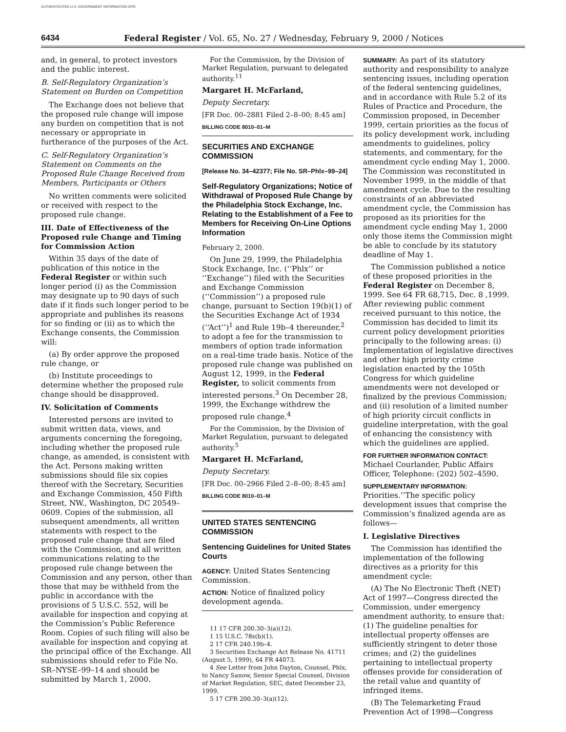AUTHENTICATED U.S. GOVERNMENT INFORMATION GPO
6434 Federal Register / Vol. 65, No. 27 / Wednesday, February 9, 2000 / Notices
and, in general, to protect investors and the public interest.
B. Self-Regulatory Organization’s Statement on Burden on Competition
The Exchange does not believe that the proposed rule change will impose any burden on competition that is not necessary or appropriate in furtherance of the purposes of the Act.
C. Self-Regulatory Organization’s Statement on Comments on the Proposed Rule Change Received from Members, Participants or Others
No written comments were solicited or received with respect to the proposed rule change.
III. Date of Effectiveness of the Proposed rule Change and Timing for Commission Action
Within 35 days of the date of publication of this notice in the Federal Register or within such longer period (i) as the Commission may designate up to 90 days of such date if it finds such longer period to be appropriate and publishes its reasons for so finding or (ii) as to which the Exchange consents, the Commission will:
(a) By order approve the proposed rule change, or
(b) Institute proceedings to determine whether the proposed rule change should be disapproved.
IV. Solicitation of Comments
Interested persons are invited to submit written data, views, and arguments concerning the foregoing, including whether the proposed rule change, as amended, is consistent with the Act. Persons making written submissions should file six copies thereof with the Secretary, Securities and Exchange Commission, 450 Fifth Street, NW., Washington, DC 20549–0609. Copies of the submission, all subsequent amendments, all written statements with respect to the proposed rule change that are filed with the Commission, and all written communications relating to the proposed rule change between the Commission and any person, other than those that may be withheld from the public in accordance with the provisions of 5 U.S.C. 552, will be available for inspection and copying at the Commission’s Public Reference Room. Copies of such filing will also be available for inspection and copying at the principal office of the Exchange. All submissions should refer to File No. SR–NYSE–99–14 and should be submitted by March 1, 2000.
For the Commission, by the Division of Market Regulation, pursuant to delegated authority.<sup>11</sup>
Margaret H. McFarland,
Deputy Secretary.
[FR Doc. 00–2881 Filed 2–8–00; 8:45 am]
BILLING CODE 8010–01–M
SECURITIES AND EXCHANGE COMMISSION
[Release No. 34–42377; File No. SR–Phlx–99–24]
Self-Regulatory Organizations; Notice of Withdrawal of Proposed Rule Change by the Philadelphia Stock Exchange, Inc. Relating to the Establishment of a Fee to Members for Receiving On-Line Options Information
February 2, 2000.
On June 29, 1999, the Philadelphia Stock Exchange, Inc. (‘‘Phlx’’ or ‘‘Exchange’’) filed with the Securities and Exchange Commission (‘‘Commission’’) a proposed rule change, pursuant to Section 19(b)(1) of the Securities Exchange Act of 1934 (‘‘Act’’)<sup>1</sup> and Rule 19b–4 thereunder,<sup>2</sup> to adopt a fee for the transmission to members of option trade information on a real-time trade basis. Notice of the proposed rule change was published on August 12, 1999, in the Federal Register, to solicit comments from interested persons.<sup>3</sup> On December 28, 1999, the Exchange withdrew the proposed rule change.<sup>4</sup>
For the Commission, by the Division of Market Regulation, pursuant to delegated authority.<sup>5</sup>
Margaret H. McFarland,
Deputy Secretary.
[FR Doc. 00–2966 Filed 2–8–00; 8:45 am]
BILLING CODE 8010–01–M
UNITED STATES SENTENCING COMMISSION
Sentencing Guidelines for United States Courts
AGENCY: United States Sentencing Commission.
ACTION: Notice of finalized policy development agenda.
11 17 CFR 200.30–3(a)(12).
1 15 U.S.C. 78s(b)(1).
2 17 CFR 240.19b–4.
3 Securities Exchange Act Release No. 41711 (August 5, 1999), 64 FR 44073.
4 See Letter from John Dayton, Counsel, Phlx, to Nancy Sanow, Senior Special Counsel, Division of Market Regulation, SEC, dated December 23, 1999.
5 17 CFR 200.30–3(a)(12).
SUMMARY: As part of its statutory authority and responsibility to analyze sentencing issues, including operation of the federal sentencing guidelines, and in accordance with Rule 5.2 of its Rules of Practice and Procedure, the Commission proposed, in December 1999, certain priorities as the focus of its policy development work, including amendments to guidelines, policy statements, and commentary, for the amendment cycle ending May 1, 2000. The Commission was reconstituted in November 1999, in the middle of that amendment cycle. Due to the resulting constraints of an abbreviated amendment cycle, the Commission has proposed as its priorities for the amendment cycle ending May 1, 2000 only those items the Commission might be able to conclude by its statutory deadline of May 1.
The Commission published a notice of these proposed priorities in the Federal Register on December 8, 1999. See 64 FR 68,715, Dec. 8 ,1999. After reviewing public comment received pursuant to this notice, the Commission has decided to limit its current policy development priorities principally to the following areas: (i) Implementation of legislative directives and other high priority crime legislation enacted by the 105th Congress for which guideline amendments were not developed or finalized by the previous Commission; and (ii) resolution of a limited number of high priority circuit conflicts in guideline interpretation, with the goal of enhancing the consistency with which the guidelines are applied.
FOR FURTHER INFORMATION CONTACT: Michael Courlander, Public Affairs Officer, Telephone: (202) 502–4590.
SUPPLEMENTARY INFORMATION: Priorities.’’The specific policy development issues that comprise the Commission’s finalized agenda are as follows—
I. Legislative Directives
The Commission has identified the implementation of the following directives as a priority for this amendment cycle:
(A) The No Electronic Theft (NET) Act of 1997—Congress directed the Commission, under emergency amendment authority, to ensure that: (1) The guideline penalties for intellectual property offenses are sufficiently stringent to deter those crimes; and (2) the guidelines pertaining to intellectual property offenses provide for consideration of the retail value and quantity of infringed items.
(B) The Telemarketing Fraud Prevention Act of 1998—Congress